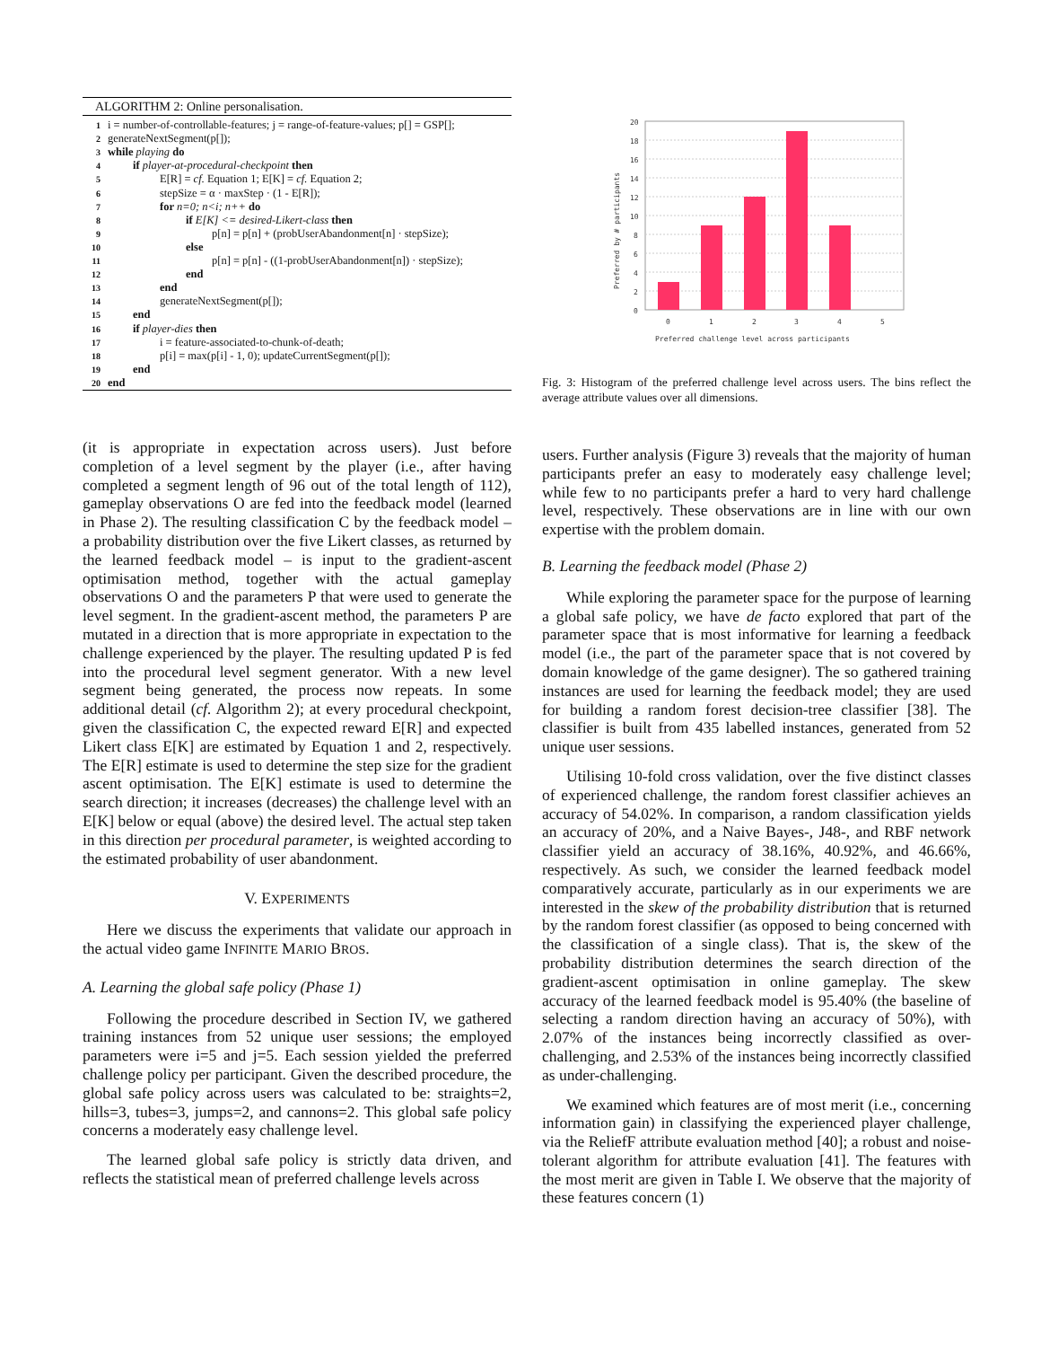ALGORITHM 2: Online personalisation.
1 i = number-of-controllable-features; j = range-of-feature-values; p[] = GSP[];
2 generateNextSegment(p[]);
3 while playing do
4 if player-at-procedural-checkpoint then
5 E[R] = cf. Equation 1; E[K] = cf. Equation 2;
6 stepSize = α · maxStep · (1 - E[R]);
7 for n=0; n<i; n++ do
8 if E[K] <= desired-Likert-class then
9 p[n] = p[n] + (probUserAbandonment[n] · stepSize);
10 else
11 p[n] = p[n] - ((1-probUserAbandonment[n]) · stepSize);
12 end
13 end
14 generateNextSegment(p[]);
15 end
16 if player-dies then
17 i = feature-associated-to-chunk-of-death;
18 p[i] = max(p[i] - 1, 0); updateCurrentSegment(p[]);
19 end
20 end
20
18
16
14
12
10
8
6
4
2
0
0
1
2
3
4
5
Preferred challenge level across participants
Preferred by # participants
Fig. 3: Histogram of the preferred challenge level across users. The bins reflect the average attribute values over all dimensions.
(it is appropriate in expectation across users). Just before completion of a level segment by the player (i.e., after having completed a segment length of 96 out of the total length of 112), gameplay observations O are fed into the feedback model (learned in Phase 2). The resulting classification C by the feedback model – a probability distribution over the five Likert classes, as returned by the learned feedback model – is input to the gradient-ascent optimisation method, together with the actual gameplay observations O and the parameters P that were used to generate the level segment. In the gradient-ascent method, the parameters P are mutated in a direction that is more appropriate in expectation to the challenge experienced by the player. The resulting updated P is fed into the procedural level segment generator. With a new level segment being generated, the process now repeats. In some additional detail (cf. Algorithm 2); at every procedural checkpoint, given the classification C, the expected reward E[R] and expected Likert class E[K] are estimated by Equation 1 and 2, respectively. The E[R] estimate is used to determine the step size for the gradient ascent optimisation. The E[K] estimate is used to determine the search direction; it increases (decreases) the challenge level with an E[K] below or equal (above) the desired level. The actual step taken in this direction per procedural parameter, is weighted according to the estimated probability of user abandonment.
V. EXPERIMENTS
Here we discuss the experiments that validate our approach in the actual video game INFINITE MARIO BROS.
A. Learning the global safe policy (Phase 1)
Following the procedure described in Section IV, we gathered training instances from 52 unique user sessions; the employed parameters were i=5 and j=5. Each session yielded the preferred challenge policy per participant. Given the described procedure, the global safe policy across users was calculated to be: straights=2, hills=3, tubes=3, jumps=2, and cannons=2. This global safe policy concerns a moderately easy challenge level.
The learned global safe policy is strictly data driven, and reflects the statistical mean of preferred challenge levels across
users. Further analysis (Figure 3) reveals that the majority of human participants prefer an easy to moderately easy challenge level; while few to no participants prefer a hard to very hard challenge level, respectively. These observations are in line with our own expertise with the problem domain.
B. Learning the feedback model (Phase 2)
While exploring the parameter space for the purpose of learning a global safe policy, we have de facto explored that part of the parameter space that is most informative for learning a feedback model (i.e., the part of the parameter space that is not covered by domain knowledge of the game designer). The so gathered training instances are used for learning the feedback model; they are used for building a random forest decision-tree classifier [38]. The classifier is built from 435 labelled instances, generated from 52 unique user sessions.
Utilising 10-fold cross validation, over the five distinct classes of experienced challenge, the random forest classifier achieves an accuracy of 54.02%. In comparison, a random classification yields an accuracy of 20%, and a Naive Bayes-, J48-, and RBF network classifier yield an accuracy of 38.16%, 40.92%, and 46.66%, respectively. As such, we consider the learned feedback model comparatively accurate, particularly as in our experiments we are interested in the skew of the probability distribution that is returned by the random forest classifier (as opposed to being concerned with the classification of a single class). That is, the skew of the probability distribution determines the search direction of the gradient-ascent optimisation in online gameplay. The skew accuracy of the learned feedback model is 95.40% (the baseline of selecting a random direction having an accuracy of 50%), with 2.07% of the instances being incorrectly classified as over-challenging, and 2.53% of the instances being incorrectly classified as under-challenging.
We examined which features are of most merit (i.e., concerning information gain) in classifying the experienced player challenge, via the ReliefF attribute evaluation method [40]; a robust and noise-tolerant algorithm for attribute evaluation [41]. The features with the most merit are given in Table I. We observe that the majority of these features concern (1)